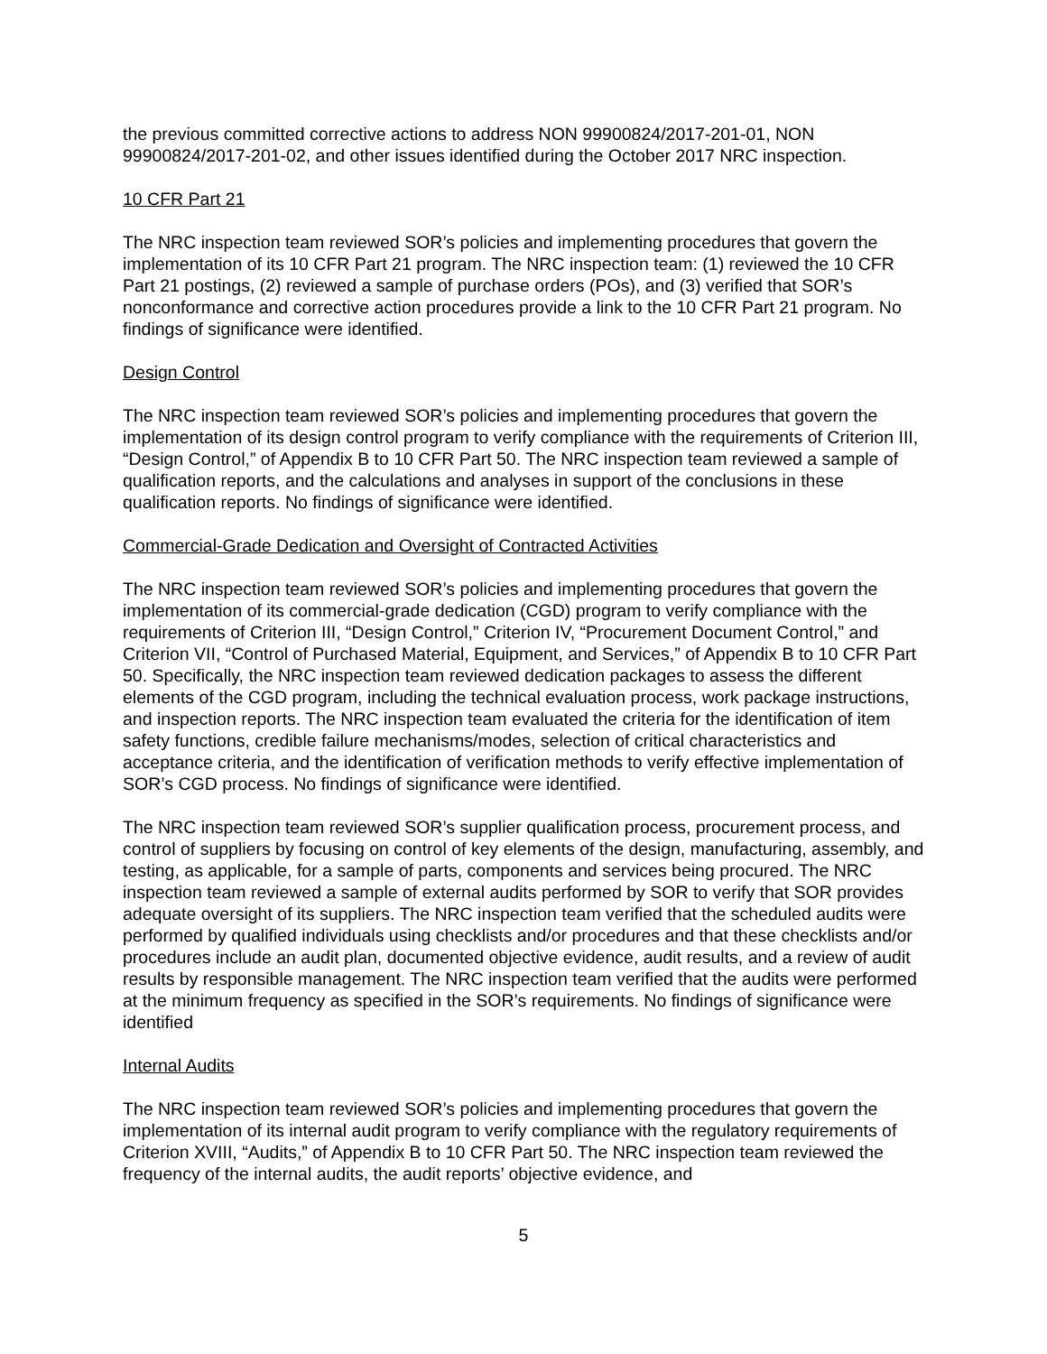the previous committed corrective actions to address NON 99900824/2017-201-01, NON 99900824/2017-201-02, and other issues identified during the October 2017 NRC inspection.
10 CFR Part 21
The NRC inspection team reviewed SOR’s policies and implementing procedures that govern the implementation of its 10 CFR Part 21 program. The NRC inspection team: (1) reviewed the 10 CFR Part 21 postings, (2) reviewed a sample of purchase orders (POs), and (3) verified that SOR’s nonconformance and corrective action procedures provide a link to the 10 CFR Part 21 program. No findings of significance were identified.
Design Control
The NRC inspection team reviewed SOR’s policies and implementing procedures that govern the implementation of its design control program to verify compliance with the requirements of Criterion III, “Design Control,” of Appendix B to 10 CFR Part 50. The NRC inspection team reviewed a sample of qualification reports, and the calculations and analyses in support of the conclusions in these qualification reports. No findings of significance were identified.
Commercial-Grade Dedication and Oversight of Contracted Activities
The NRC inspection team reviewed SOR’s policies and implementing procedures that govern the implementation of its commercial-grade dedication (CGD) program to verify compliance with the requirements of Criterion III, “Design Control,” Criterion IV, “Procurement Document Control,” and Criterion VII, “Control of Purchased Material, Equipment, and Services,” of Appendix B to 10 CFR Part 50. Specifically, the NRC inspection team reviewed dedication packages to assess the different elements of the CGD program, including the technical evaluation process, work package instructions, and inspection reports. The NRC inspection team evaluated the criteria for the identification of item safety functions, credible failure mechanisms/modes, selection of critical characteristics and acceptance criteria, and the identification of verification methods to verify effective implementation of SOR’s CGD process. No findings of significance were identified.
The NRC inspection team reviewed SOR’s supplier qualification process, procurement process, and control of suppliers by focusing on control of key elements of the design, manufacturing, assembly, and testing, as applicable, for a sample of parts, components and services being procured. The NRC inspection team reviewed a sample of external audits performed by SOR to verify that SOR provides adequate oversight of its suppliers. The NRC inspection team verified that the scheduled audits were performed by qualified individuals using checklists and/or procedures and that these checklists and/or procedures include an audit plan, documented objective evidence, audit results, and a review of audit results by responsible management. The NRC inspection team verified that the audits were performed at the minimum frequency as specified in the SOR’s requirements. No findings of significance were identified
Internal Audits
The NRC inspection team reviewed SOR’s policies and implementing procedures that govern the implementation of its internal audit program to verify compliance with the regulatory requirements of Criterion XVIII, “Audits,” of Appendix B to 10 CFR Part 50. The NRC inspection team reviewed the frequency of the internal audits, the audit reports’ objective evidence, and
5